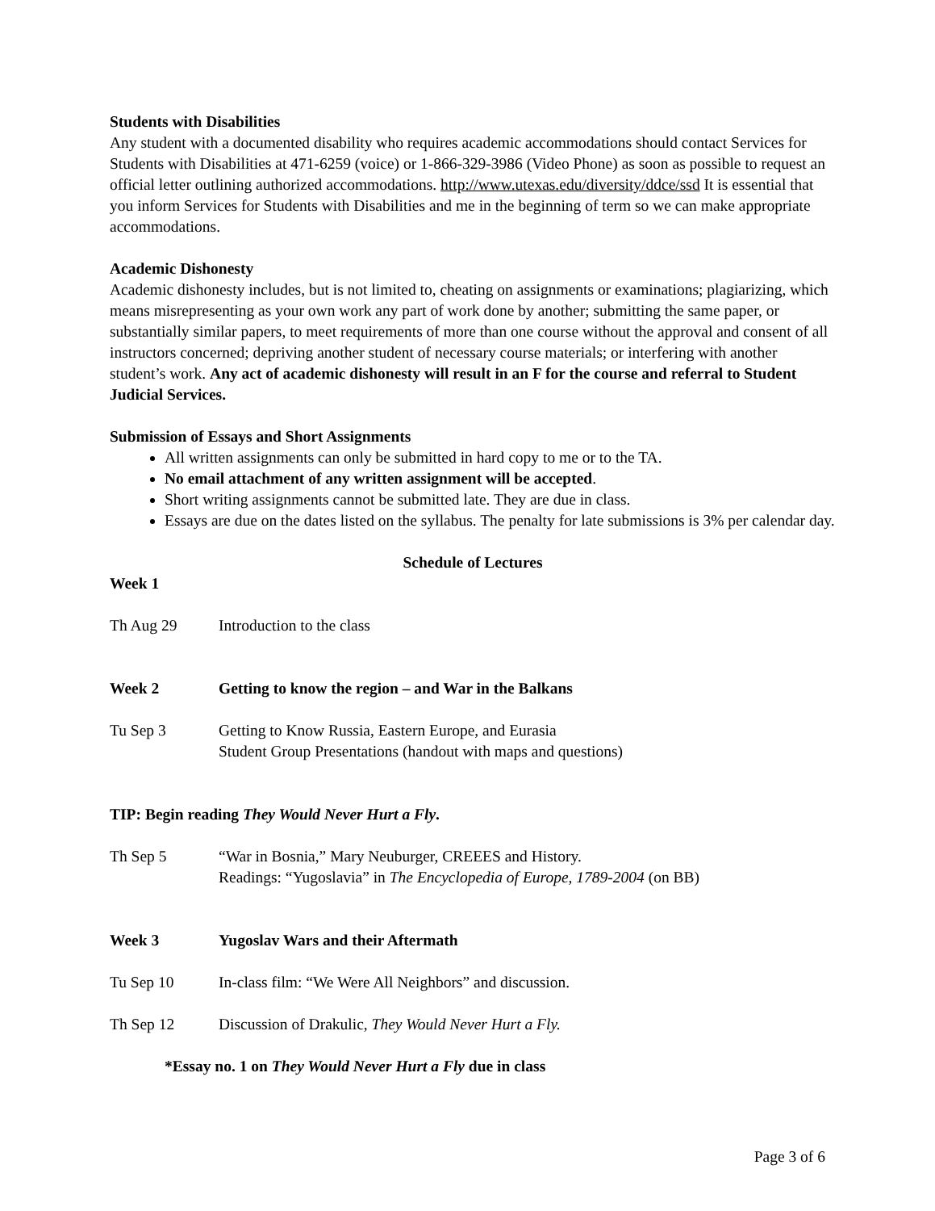Students with Disabilities
Any student with a documented disability who requires academic accommodations should contact Services for Students with Disabilities at 471-6259 (voice) or 1-866-329-3986 (Video Phone) as soon as possible to request an official letter outlining authorized accommodations. http://www.utexas.edu/diversity/ddce/ssd It is essential that you inform Services for Students with Disabilities and me in the beginning of term so we can make appropriate accommodations.
Academic Dishonesty
Academic dishonesty includes, but is not limited to, cheating on assignments or examinations; plagiarizing, which means misrepresenting as your own work any part of work done by another; submitting the same paper, or substantially similar papers, to meet requirements of more than one course without the approval and consent of all instructors concerned; depriving another student of necessary course materials; or interfering with another student’s work. Any act of academic dishonesty will result in an F for the course and referral to Student Judicial Services.
Submission of Essays and Short Assignments
All written assignments can only be submitted in hard copy to me or to the TA.
No email attachment of any written assignment will be accepted.
Short writing assignments cannot be submitted late. They are due in class.
Essays are due on the dates listed on the syllabus. The penalty for late submissions is 3% per calendar day.
Schedule of Lectures
Week 1
Th Aug 29 Introduction to the class
Week 2 Getting to know the region – and War in the Balkans
Tu Sep 3 Getting to Know Russia, Eastern Europe, and Eurasia
Student Group Presentations (handout with maps and questions)
TIP: Begin reading They Would Never Hurt a Fly.
Th Sep 5 “War in Bosnia,” Mary Neuburger, CREEES and History.
Readings: “Yugoslavia” in The Encyclopedia of Europe, 1789-2004 (on BB)
Week 3 Yugoslav Wars and their Aftermath
Tu Sep 10 In-class film: “We Were All Neighbors” and discussion.
Th Sep 12 Discussion of Drakulic, They Would Never Hurt a Fly.
*Essay no. 1 on They Would Never Hurt a Fly due in class
Page 3 of 6